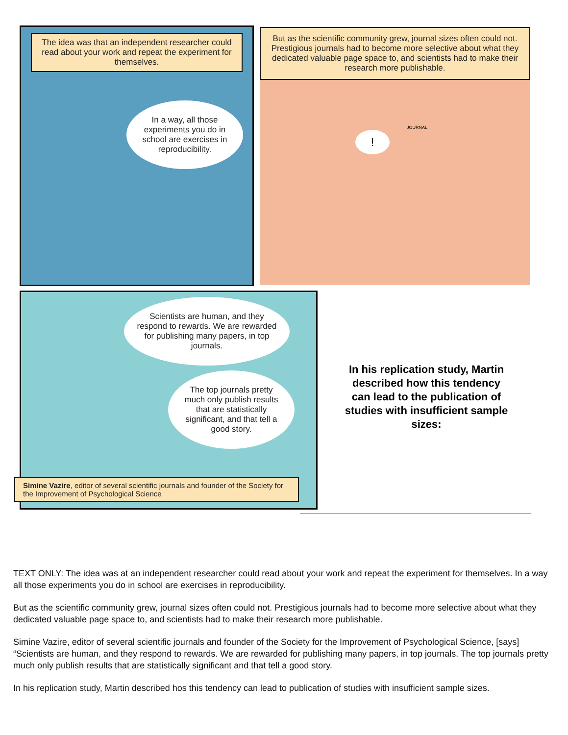The idea was that an independent researcher could read about your work and repeat the experiment for themselves.
In a way, all those experiments you do in school are exercises in reproducibility.
But as the scientific community grew, journal sizes often could not. Prestigious journals had to become more selective about what they dedicated valuable page space to, and scientists had to make their research more publishable.
!
JOURNAL
Scientists are human, and they respond to rewards. We are rewarded for publishing many papers, in top journals.
The top journals pretty much only publish results that are statistically significant, and that tell a good story.
Simine Vazire, editor of several scientific journals and founder of the Society for the Improvement of Psychological Science
In his replication study, Martin described how this tendency can lead to the publication of studies with insufficient sample sizes:
TEXT ONLY: The idea was at an independent researcher could read about your work and repeat the experiment for themselves. In a way all those experiments you do in school are exercises in reproducibility.
But as the scientific community grew, journal sizes often could not. Prestigious journals had to become more selective about what they dedicated valuable page space to, and scientists had to make their research more publishable.
Simine Vazire, editor of several scientific journals and founder of the Society for the Improvement of Psychological Science, [says] “Scientists are human, and they respond to rewards. We are rewarded for publishing many papers, in top journals. The top journals pretty much only publish results that are statistically significant and that tell a good story.
In his replication study, Martin described hos this tendency can lead to publication of studies with insufficient sample sizes.